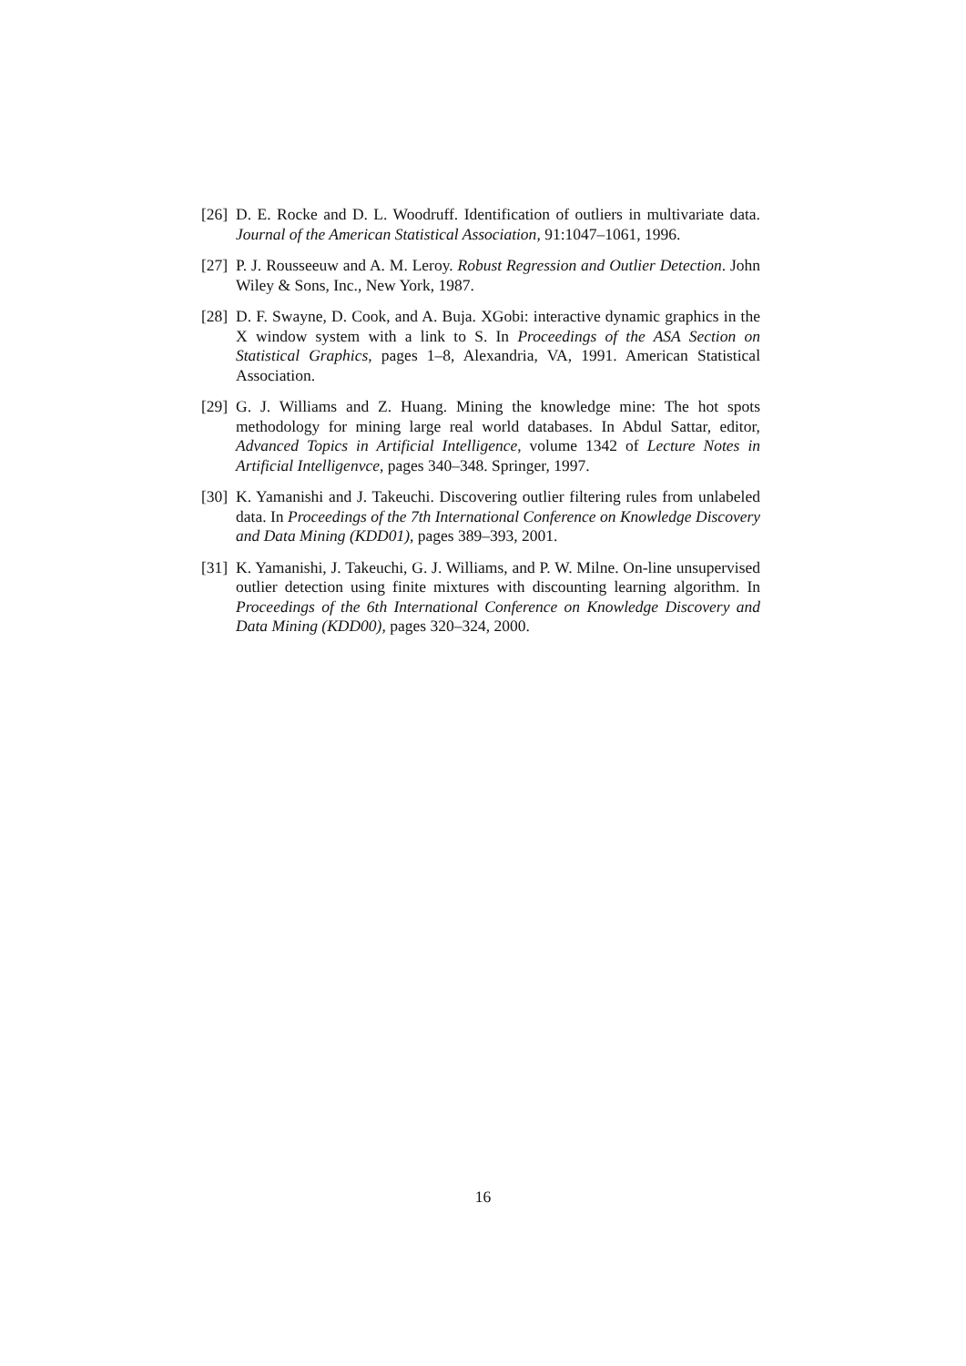[26]
D. E. Rocke and D. L. Woodruff. Identification of outliers in multivariate data. Journal of the American Statistical Association, 91:1047–1061, 1996.
[27]
P. J. Rousseeuw and A. M. Leroy. Robust Regression and Outlier Detection. John Wiley & Sons, Inc., New York, 1987.
[28]
D. F. Swayne, D. Cook, and A. Buja. XGobi: interactive dynamic graphics in the X window system with a link to S. In Proceedings of the ASA Section on Statistical Graphics, pages 1–8, Alexandria, VA, 1991. American Statistical Association.
[29]
G. J. Williams and Z. Huang. Mining the knowledge mine: The hot spots methodology for mining large real world databases. In Abdul Sattar, editor, Advanced Topics in Artificial Intelligence, volume 1342 of Lecture Notes in Artificial Intelligenvce, pages 340–348. Springer, 1997.
[30]
K. Yamanishi and J. Takeuchi. Discovering outlier filtering rules from unlabeled data. In Proceedings of the 7th International Conference on Knowledge Discovery and Data Mining (KDD01), pages 389–393, 2001.
[31]
K. Yamanishi, J. Takeuchi, G. J. Williams, and P. W. Milne. On-line unsupervised outlier detection using finite mixtures with discounting learning algorithm. In Proceedings of the 6th International Conference on Knowledge Discovery and Data Mining (KDD00), pages 320–324, 2000.
16